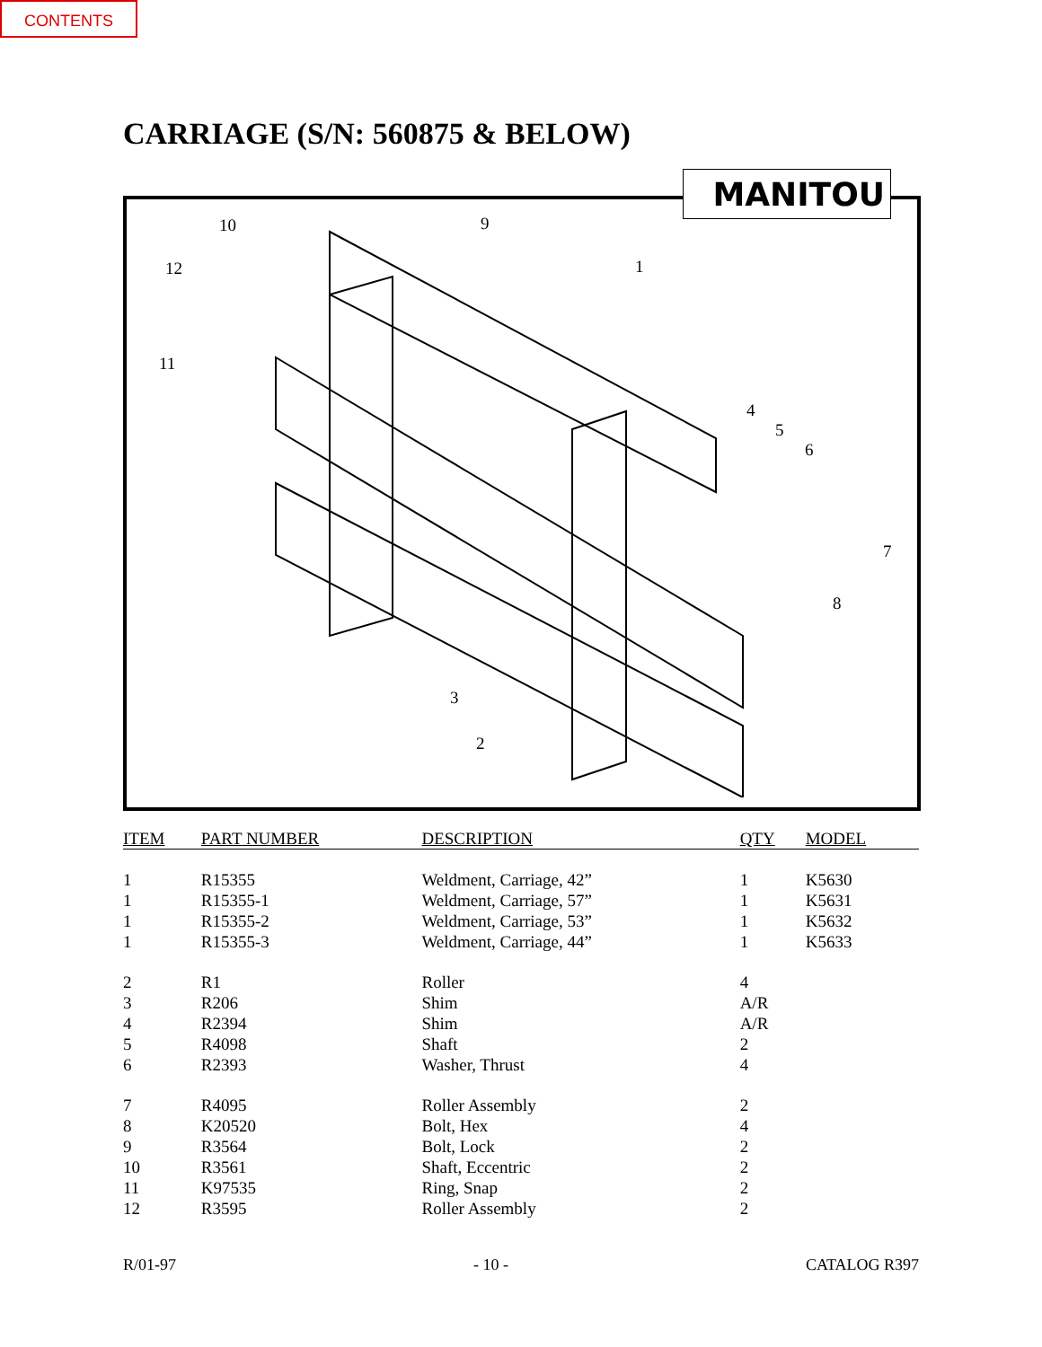CONTENTS
CARRIAGE (S/N: 560875 & BELOW)
MANITOU
10 9
12 1
11
4
5
6
7
8
3
2
| ITEM | PART NUMBER | DESCRIPTION | QTY | MODEL |
| --- | --- | --- | --- | --- |
| 1 | R15355 | Weldment, Carriage, 42” | 1 | K5630 |
| 1 | R15355-1 | Weldment, Carriage, 57” | 1 | K5631 |
| 1 | R15355-2 | Weldment, Carriage, 53” | 1 | K5632 |
| 1 | R15355-3 | Weldment, Carriage, 44” | 1 | K5633 |
| 2 | R1 | Roller | 4 | |
| 3 | R206 | Shim | A/R | |
| 4 | R2394 | Shim | A/R | |
| 5 | R4098 | Shaft | 2 | |
| 6 | R2393 | Washer, Thrust | 4 | |
| 7 | R4095 | Roller Assembly | 2 | |
| 8 | K20520 | Bolt, Hex | 4 | |
| 9 | R3564 | Bolt, Lock | 2 | |
| 10 | R3561 | Shaft, Eccentric | 2 | |
| 11 | K97535 | Ring, Snap | 2 | |
| 12 | R3595 | Roller Assembly | 2 | |
R/01-97 - 10 - CATALOG R397